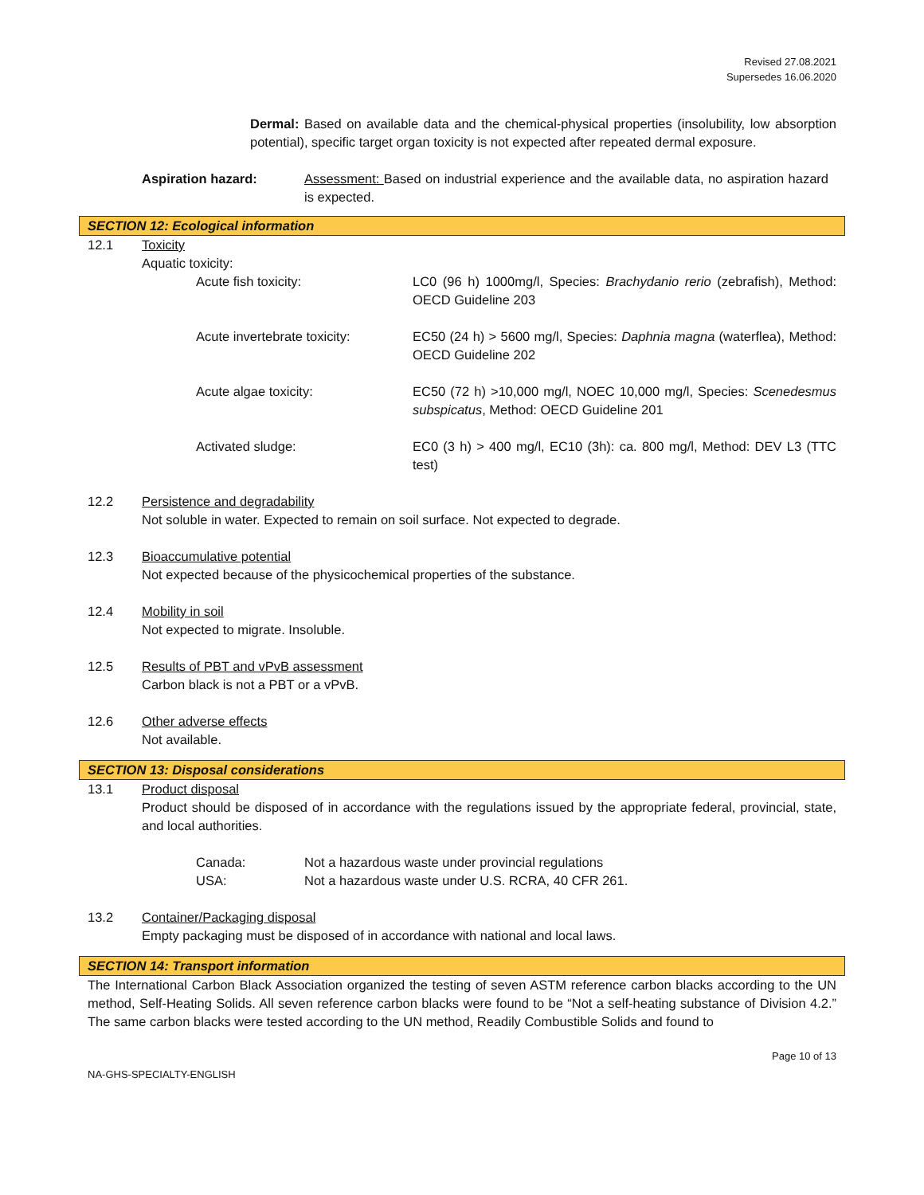Revised 27.08.2021
Supersedes 16.06.2020
Dermal: Based on available data and the chemical-physical properties (insolubility, low absorption potential), specific target organ toxicity is not expected after repeated dermal exposure.
Aspiration hazard: Assessment: Based on industrial experience and the available data, no aspiration hazard is expected.
SECTION 12: Ecological information
12.1 Toxicity
Aquatic toxicity:
Acute fish toxicity: LC0 (96 h) 1000mg/l, Species: Brachydanio rerio (zebrafish), Method: OECD Guideline 203
Acute invertebrate toxicity:
EC50 (24 h) > 5600 mg/l, Species: Daphnia magna (waterflea), Method: OECD Guideline 202
Acute algae toxicity: EC50 (72 h) >10,000 mg/l, NOEC 10,000 mg/l, Species: Scenedesmus subspicatus, Method: OECD Guideline 201
Activated sludge: EC0 (3 h) > 400 mg/l, EC10 (3h): ca. 800 mg/l, Method: DEV L3 (TTC test)
12.2 Persistence and degradability
Not soluble in water. Expected to remain on soil surface. Not expected to degrade.
12.3 Bioaccumulative potential
Not expected because of the physicochemical properties of the substance.
12.4 Mobility in soil
Not expected to migrate. Insoluble.
12.5 Results of PBT and vPvB assessment
Carbon black is not a PBT or a vPvB.
12.6 Other adverse effects
Not available.
SECTION 13: Disposal considerations
13.1 Product disposal
Product should be disposed of in accordance with the regulations issued by the appropriate federal, provincial, state, and local authorities.
Canada: Not a hazardous waste under provincial regulations
USA: Not a hazardous waste under U.S. RCRA, 40 CFR 261.
13.2 Container/Packaging disposal
Empty packaging must be disposed of in accordance with national and local laws.
SECTION 14: Transport information
The International Carbon Black Association organized the testing of seven ASTM reference carbon blacks according to the UN method, Self-Heating Solids. All seven reference carbon blacks were found to be “Not a self-heating substance of Division 4.2.” The same carbon blacks were tested according to the UN method, Readily Combustible Solids and found to
Page 10 of 13
NA-GHS-SPECIALTY-ENGLISH